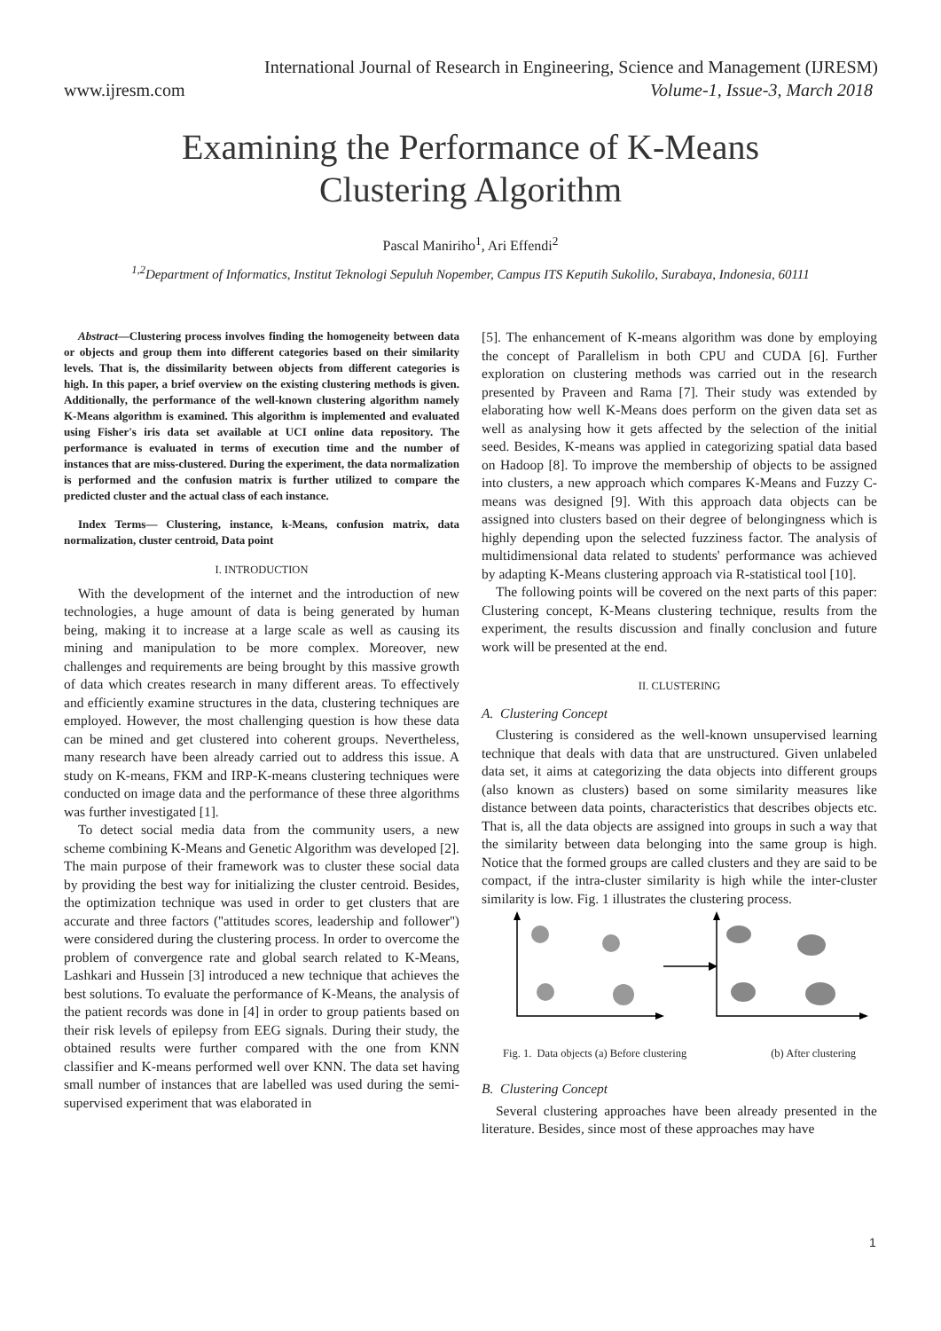International Journal of Research in Engineering, Science and Management (IJRESM)
www.ijresm.com Volume-1, Issue-3, March 2018
Examining the Performance of K-Means
Clustering Algorithm
Pascal Maniriho<sup>1</sup>, Ari Effendi<sup>2</sup>
<sup>1,2</sup>Department of Informatics, Institut Teknologi Sepuluh Nopember, Campus ITS Keputih Sukolilo, Surabaya, Indonesia, 60111
Abstract—Clustering process involves finding the homogeneity between data or objects and group them into different categories based on their similarity levels. That is, the dissimilarity between objects from different categories is high. In this paper, a brief overview on the existing clustering methods is given. Additionally, the performance of the well-known clustering algorithm namely K-Means algorithm is examined. This algorithm is implemented and evaluated using Fisher's iris data set available at UCI online data repository. The performance is evaluated in terms of execution time and the number of instances that are miss-clustered. During the experiment, the data normalization is performed and the confusion matrix is further utilized to compare the predicted cluster and the actual class of each instance.
Index Terms— Clustering, instance, k-Means, confusion matrix, data normalization, cluster centroid, Data point
I. INTRODUCTION
With the development of the internet and the introduction of new technologies, a huge amount of data is being generated by human being, making it to increase at a large scale as well as causing its mining and manipulation to be more complex. Moreover, new challenges and requirements are being brought by this massive growth of data which creates research in many different areas. To effectively and efficiently examine structures in the data, clustering techniques are employed. However, the most challenging question is how these data can be mined and get clustered into coherent groups. Nevertheless, many research have been already carried out to address this issue. A study on K-means, FKM and IRP-K-means clustering techniques were conducted on image data and the performance of these three algorithms was further investigated [1].
To detect social media data from the community users, a new scheme combining K-Means and Genetic Algorithm was developed [2]. The main purpose of their framework was to cluster these social data by providing the best way for initializing the cluster centroid. Besides, the optimization technique was used in order to get clusters that are accurate and three factors (''attitudes scores, leadership and follower'') were considered during the clustering process. In order to overcome the problem of convergence rate and global search related to K-Means, Lashkari and Hussein [3] introduced a new technique that achieves the best solutions. To evaluate the performance of K-Means, the analysis of the patient records was done in [4] in order to group patients based on their risk levels of epilepsy from EEG signals. During their study, the obtained results were further compared with the one from KNN classifier and K-means performed well over KNN. The data set having small number of instances that are labelled was used during the semi-supervised experiment that was elaborated in
[5]. The enhancement of K-means algorithm was done by employing the concept of Parallelism in both CPU and CUDA [6]. Further exploration on clustering methods was carried out in the research presented by Praveen and Rama [7]. Their study was extended by elaborating how well K-Means does perform on the given data set as well as analysing how it gets affected by the selection of the initial seed. Besides, K-means was applied in categorizing spatial data based on Hadoop [8]. To improve the membership of objects to be assigned into clusters, a new approach which compares K-Means and Fuzzy C-means was designed [9]. With this approach data objects can be assigned into clusters based on their degree of belongingness which is highly depending upon the selected fuzziness factor. The analysis of multidimensional data related to students' performance was achieved by adapting K-Means clustering approach via R-statistical tool [10].
The following points will be covered on the next parts of this paper: Clustering concept, K-Means clustering technique, results from the experiment, the results discussion and finally conclusion and future work will be presented at the end.
II. CLUSTERING
A. Clustering Concept
Clustering is considered as the well-known unsupervised learning technique that deals with data that are unstructured. Given unlabeled data set, it aims at categorizing the data objects into different groups (also known as clusters) based on some similarity measures like distance between data points, characteristics that describes objects etc. That is, all the data objects are assigned into groups in such a way that the similarity between data belonging into the same group is high. Notice that the formed groups are called clusters and they are said to be compact, if the intra-cluster similarity is high while the inter-cluster similarity is low. Fig. 1 illustrates the clustering process.
Fig. 1. Data objects (a) Before clustering (b) After clustering
B. Clustering Concept
Several clustering approaches have been already presented in the literature. Besides, since most of these approaches may have
1